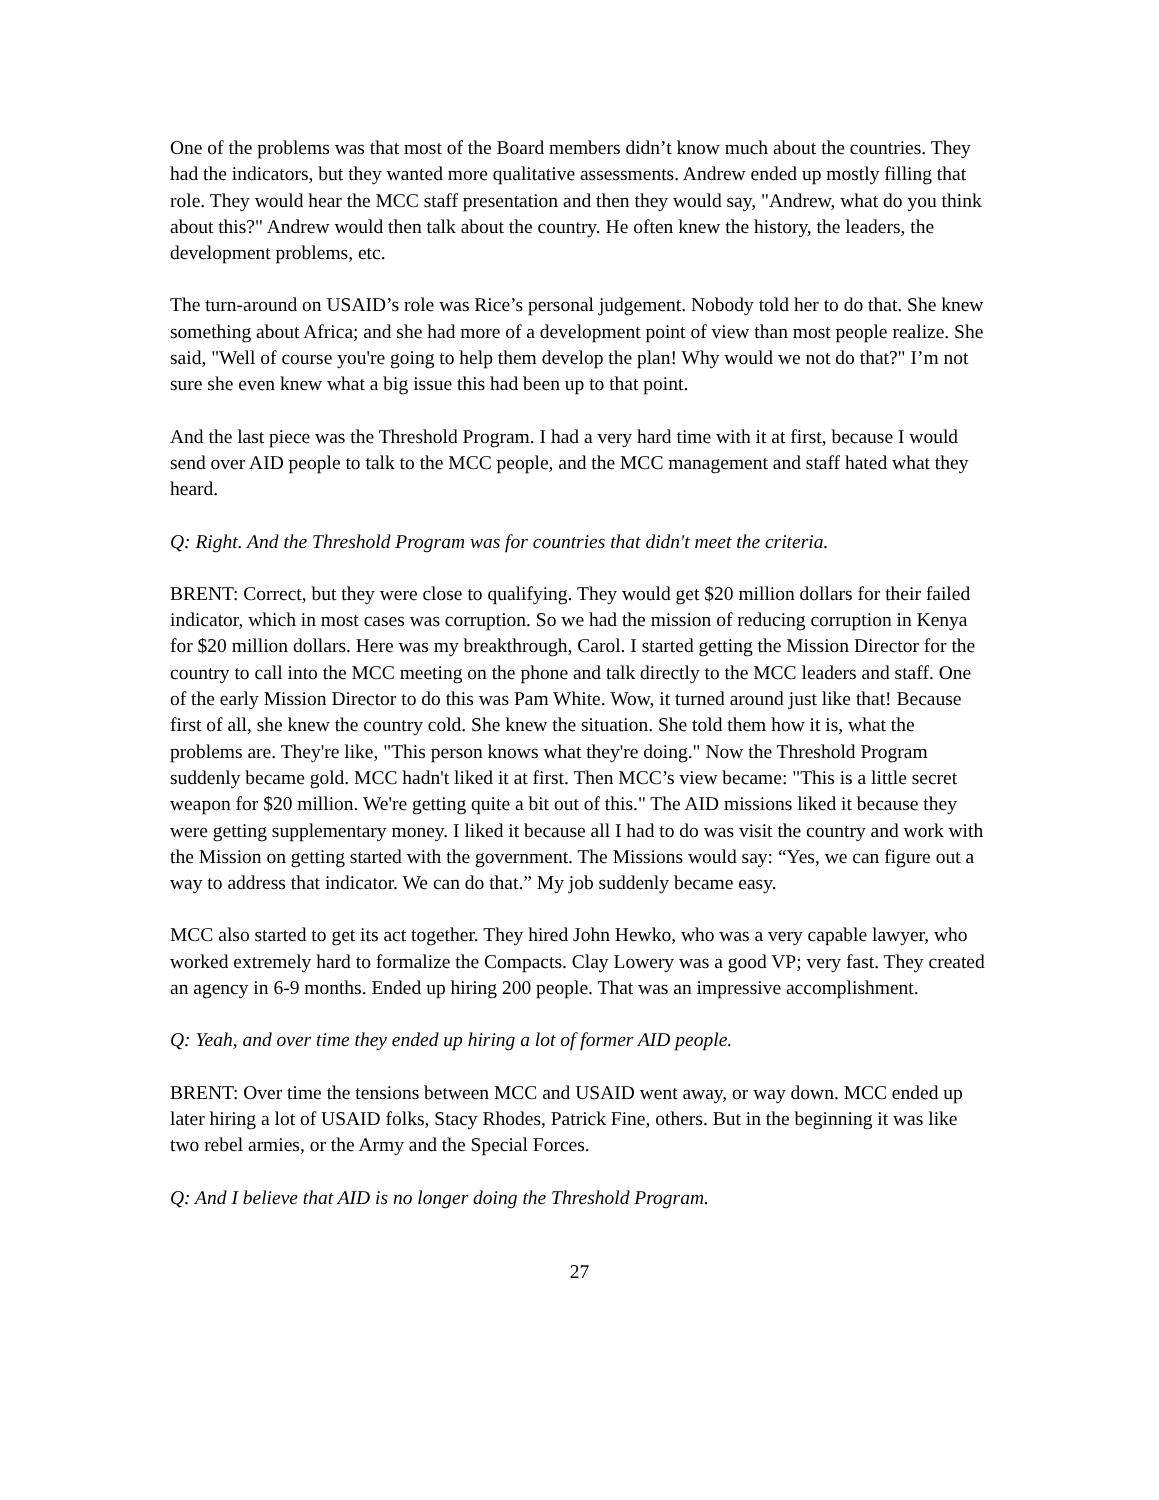One of the problems was that most of the Board members didn’t know much about the countries. They had the indicators, but they wanted more qualitative assessments. Andrew ended up mostly filling that role. They would hear the MCC staff presentation and then they would say, "Andrew, what do you think about this?" Andrew would then talk about the country. He often knew the history, the leaders, the development problems, etc.
The turn-around on USAID’s role was Rice’s personal judgement. Nobody told her to do that. She knew something about Africa; and she had more of a development point of view than most people realize. She said, "Well of course you're going to help them develop the plan! Why would we not do that?" I’m not sure she even knew what a big issue this had been up to that point.
And the last piece was the Threshold Program. I had a very hard time with it at first, because I would send over AID people to talk to the MCC people, and the MCC management and staff hated what they heard.
Q: Right. And the Threshold Program was for countries that didn't meet the criteria.
BRENT: Correct, but they were close to qualifying. They would get $20 million dollars for their failed indicator, which in most cases was corruption. So we had the mission of reducing corruption in Kenya for $20 million dollars. Here was my breakthrough, Carol. I started getting the Mission Director for the country to call into the MCC meeting on the phone and talk directly to the MCC leaders and staff. One of the early Mission Director to do this was Pam White. Wow, it turned around just like that! Because first of all, she knew the country cold. She knew the situation. She told them how it is, what the problems are. They're like, "This person knows what they're doing." Now the Threshold Program suddenly became gold. MCC hadn't liked it at first. Then MCC’s view became: "This is a little secret weapon for $20 million. We're getting quite a bit out of this." The AID missions liked it because they were getting supplementary money. I liked it because all I had to do was visit the country and work with the Mission on getting started with the government. The Missions would say: “Yes, we can figure out a way to address that indicator. We can do that.” My job suddenly became easy.
MCC also started to get its act together. They hired John Hewko, who was a very capable lawyer, who worked extremely hard to formalize the Compacts. Clay Lowery was a good VP; very fast. They created an agency in 6-9 months. Ended up hiring 200 people. That was an impressive accomplishment.
Q: Yeah, and over time they ended up hiring a lot of former AID people.
BRENT: Over time the tensions between MCC and USAID went away, or way down. MCC ended up later hiring a lot of USAID folks, Stacy Rhodes, Patrick Fine, others. But in the beginning it was like two rebel armies, or the Army and the Special Forces.
Q: And I believe that AID is no longer doing the Threshold Program.
27